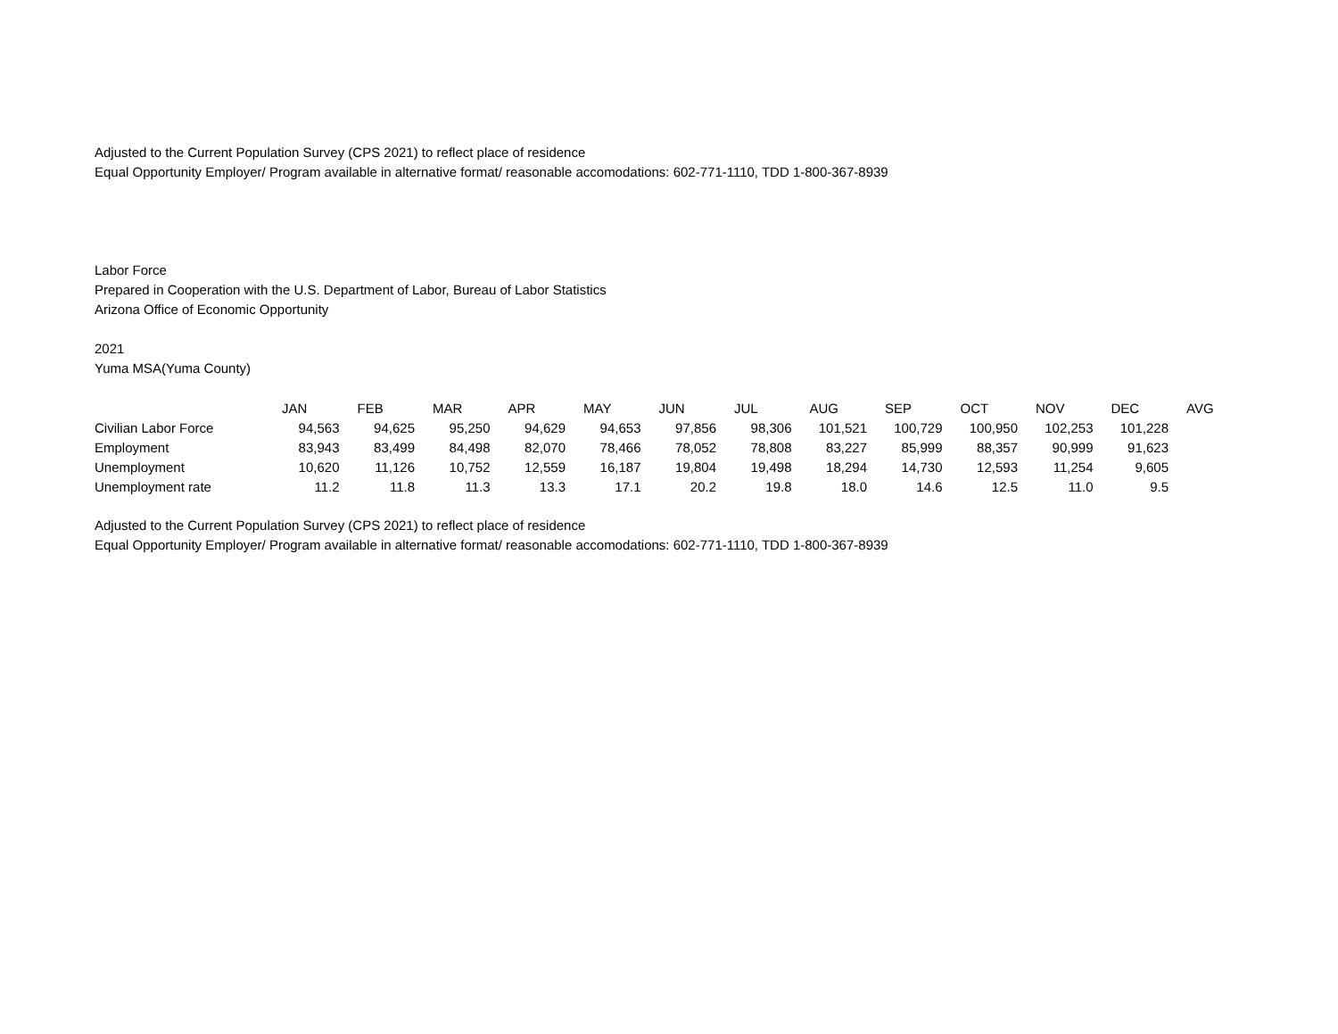Adjusted to the Current Population Survey (CPS 2021) to reflect place of residence
Equal Opportunity Employer/ Program available in alternative format/ reasonable accomodations: 602-771-1110, TDD 1-800-367-8939
Labor Force
Prepared in Cooperation with the U.S. Department of Labor, Bureau of Labor Statistics
Arizona Office of Economic Opportunity
2021
Yuma MSA(Yuma County)
| | JAN | FEB | MAR | APR | MAY | JUN | JUL | AUG | SEP | OCT | NOV | DEC | AVG |
| Civilian Labor Force | 94,563 | 94,625 | 95,250 | 94,629 | 94,653 | 97,856 | 98,306 | 101,521 | 100,729 | 100,950 | 102,253 | 101,228 | |
| Employment | 83,943 | 83,499 | 84,498 | 82,070 | 78,466 | 78,052 | 78,808 | 83,227 | 85,999 | 88,357 | 90,999 | 91,623 | |
| Unemployment | 10,620 | 11,126 | 10,752 | 12,559 | 16,187 | 19,804 | 19,498 | 18,294 | 14,730 | 12,593 | 11,254 | 9,605 | |
| Unemployment rate | 11.2 | 11.8 | 11.3 | 13.3 | 17.1 | 20.2 | 19.8 | 18.0 | 14.6 | 12.5 | 11.0 | 9.5 | |
Adjusted to the Current Population Survey (CPS 2021) to reflect place of residence
Equal Opportunity Employer/ Program available in alternative format/ reasonable accomodations: 602-771-1110, TDD 1-800-367-8939